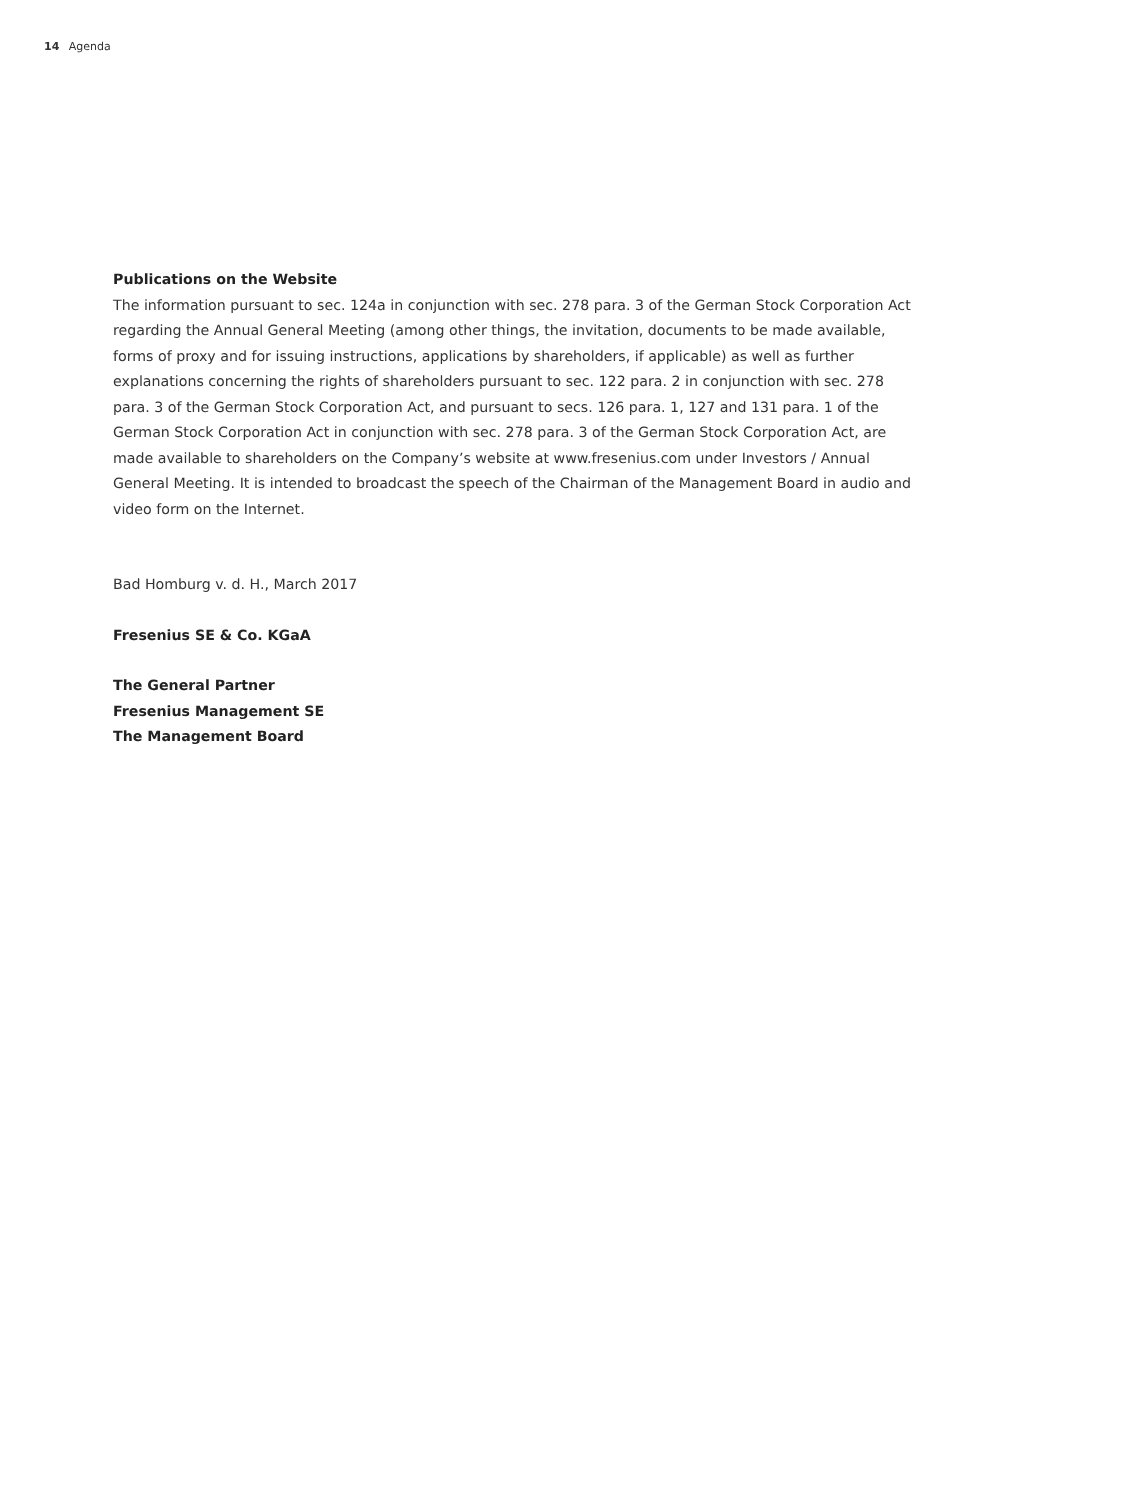14 Agenda
Publications on the Website
The information pursuant to sec. 124a in conjunction with sec. 278 para. 3 of the German Stock Corporation Act regarding the Annual General Meeting (among other things, the invitation, documents to be made available, forms of proxy and for issuing instructions, applications by shareholders, if applicable) as well as further explanations concerning the rights of shareholders pursuant to sec. 122 para. 2 in conjunction with sec. 278 para. 3 of the German Stock Corporation Act, and pursuant to secs. 126 para. 1, 127 and 131 para. 1 of the German Stock Corporation Act in conjunction with sec. 278 para. 3 of the German Stock Corporation Act, are made available to shareholders on the Company’s website at www.fresenius.com under Investors / Annual General Meeting. It is intended to broadcast the speech of the Chairman of the Management Board in audio and video form on the Internet.
Bad Homburg v. d. H., March 2017
Fresenius SE & Co. KGaA
The General Partner
Fresenius Management SE
The Management Board